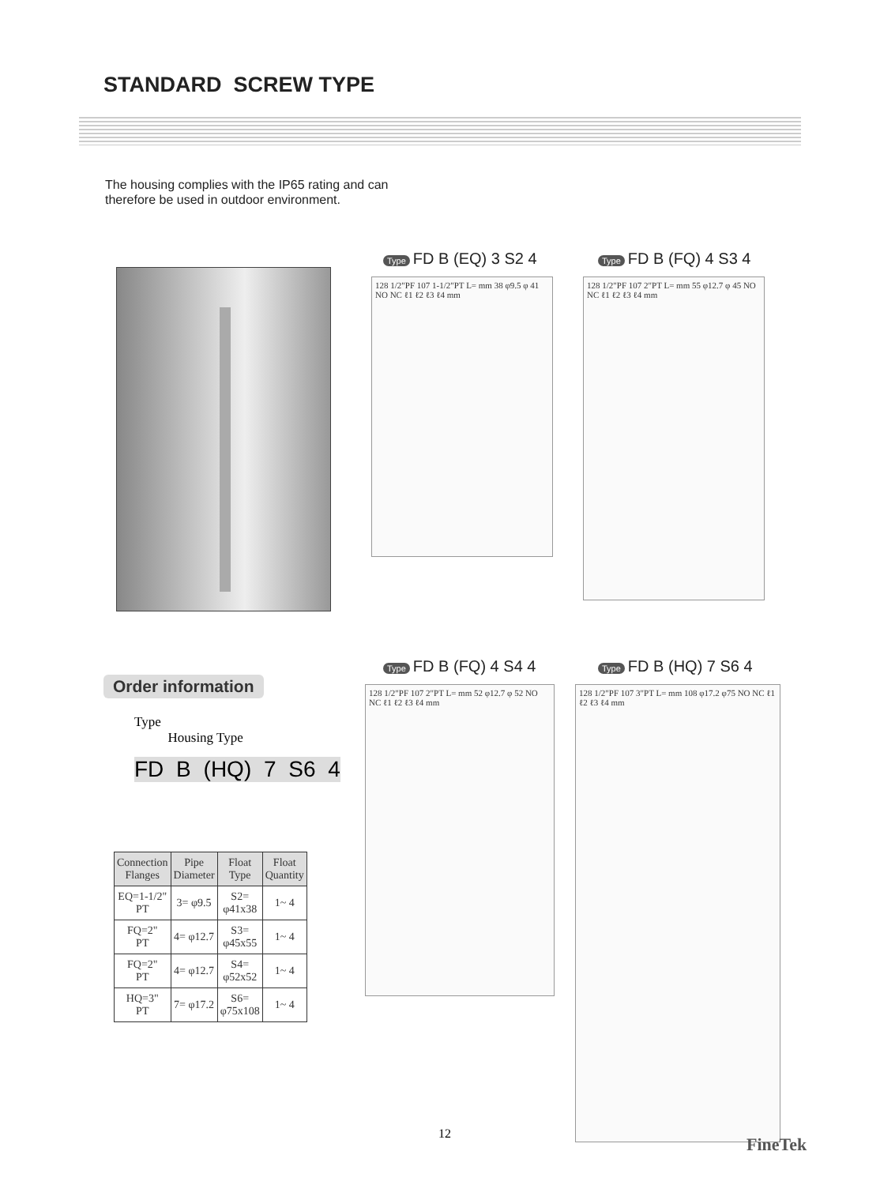STANDARD SCREW TYPE
The housing complies with the IP65 rating and can
therefore be used in outdoor environment.
Type FD B (EQ) 3 S2 4
128 1/2"PF 107 1-1/2"PT L= mm 38 φ9.5 φ 41 NO NC ℓ1 ℓ2 ℓ3 ℓ4 mm
Type FD B (FQ) 4 S3 4
128 1/2"PF 107 2"PT L= mm 55 φ12.7 φ 45 NO NC ℓ1 ℓ2 ℓ3 ℓ4 mm
Order information
Type
Housing Type
FD B (HQ) 7 S6 4
Type FD B (FQ) 4 S4 4
128 1/2"PF 107 2"PT L= mm 52 φ12.7 φ 52 NO NC ℓ1 ℓ2 ℓ3 ℓ4 mm
Type FD B (HQ) 7 S6 4
128 1/2"PF 107 3"PT L= mm 108 φ17.2 φ75 NO NC ℓ1 ℓ2 ℓ3 ℓ4 mm
| Connection Flanges | Pipe Diameter | Float Type | Float Quantity |
| --- | --- | --- | --- |
| EQ=1-1/2" PT | 3= φ9.5 | S2= φ41x38 | 1~ 4 |
| FQ=2" PT | 4= φ12.7 | S3= φ45x55 | 1~ 4 |
| FQ=2" PT | 4= φ12.7 | S4= φ52x52 | 1~ 4 |
| HQ=3" PT | 7= φ17.2 | S6= φ75x108 | 1~ 4 |
12
FineTek